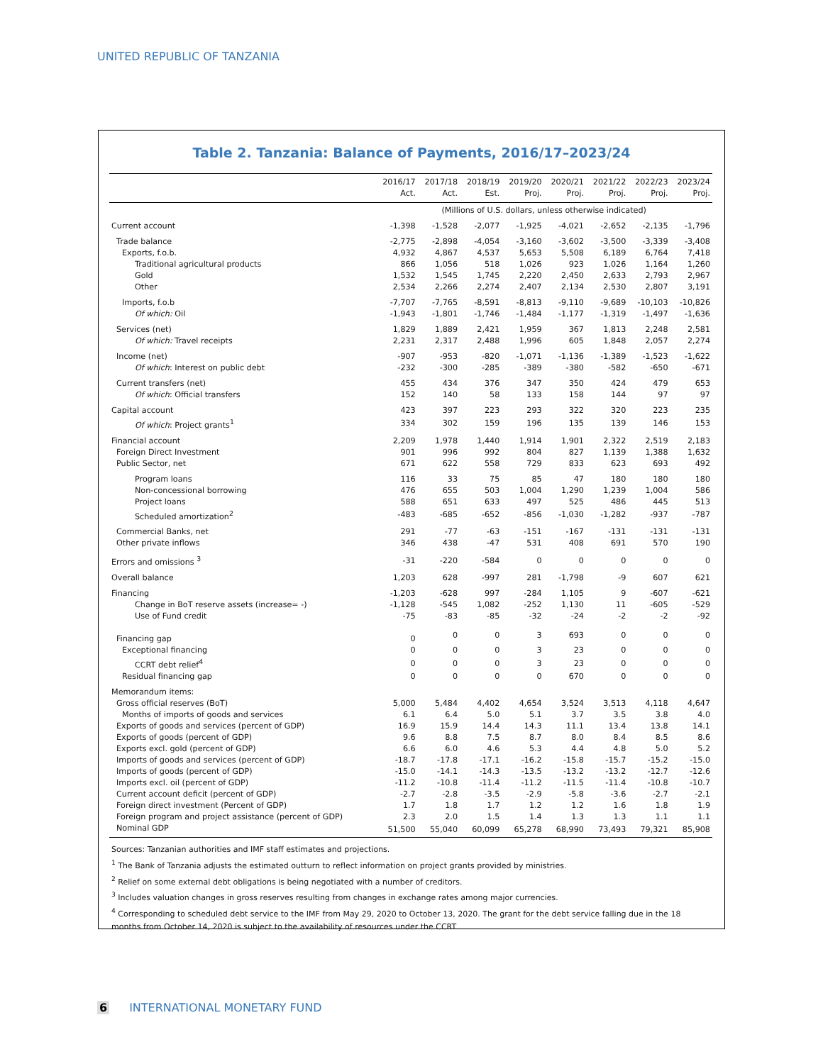UNITED REPUBLIC OF TANZANIA
Table 2. Tanzania: Balance of Payments, 2016/17–2023/24
| | 2016/17 Act. | 2017/18 Act. | 2018/19 Est. | 2019/20 Proj. | 2020/21 Proj. | 2021/22 Proj. | 2022/23 Proj. | 2023/24 Proj. |
| --- | --- | --- | --- | --- | --- | --- | --- | --- |
| | (Millions of U.S. dollars, unless otherwise indicated) | | | | | | | |
| Current account | -1,398 | -1,528 | -2,077 | -1,925 | -4,021 | -2,652 | -2,135 | -1,796 |
| Trade balance | -2,775 | -2,898 | -4,054 | -3,160 | -3,602 | -3,500 | -3,339 | -3,408 |
| Exports, f.o.b. | 4,932 | 4,867 | 4,537 | 5,653 | 5,508 | 6,189 | 6,764 | 7,418 |
| Traditional agricultural products | 866 | 1,056 | 518 | 1,026 | 923 | 1,026 | 1,164 | 1,260 |
| Gold | 1,532 | 1,545 | 1,745 | 2,220 | 2,450 | 2,633 | 2,793 | 2,967 |
| Other | 2,534 | 2,266 | 2,274 | 2,407 | 2,134 | 2,530 | 2,807 | 3,191 |
| Imports, f.o.b | -7,707 | -7,765 | -8,591 | -8,813 | -9,110 | -9,689 | -10,103 | -10,826 |
| Of which: Oil | -1,943 | -1,801 | -1,746 | -1,484 | -1,177 | -1,319 | -1,497 | -1,636 |
| Services (net) | 1,829 | 1,889 | 2,421 | 1,959 | 367 | 1,813 | 2,248 | 2,581 |
| Of which: Travel receipts | 2,231 | 2,317 | 2,488 | 1,996 | 605 | 1,848 | 2,057 | 2,274 |
| Income (net) | -907 | -953 | -820 | -1,071 | -1,136 | -1,389 | -1,523 | -1,622 |
| Of which : Interest on public debt | -232 | -300 | -285 | -389 | -380 | -582 | -650 | -671 |
| Current transfers (net) | 455 | 434 | 376 | 347 | 350 | 424 | 479 | 653 |
| Of which : Official transfers | 152 | 140 | 58 | 133 | 158 | 144 | 97 | 97 |
| Capital account | 423 | 397 | 223 | 293 | 322 | 320 | 223 | 235 |
| Of which : Project grants<sup>1</sup> | 334 | 302 | 159 | 196 | 135 | 139 | 146 | 153 |
| Financial account | 2,209 | 1,978 | 1,440 | 1,914 | 1,901 | 2,322 | 2,519 | 2,183 |
| Foreign Direct Investment | 901 | 996 | 992 | 804 | 827 | 1,139 | 1,388 | 1,632 |
| Public Sector, net | 671 | 622 | 558 | 729 | 833 | 623 | 693 | 492 |
| Program loans | 116 | 33 | 75 | 85 | 47 | 180 | 180 | 180 |
| Non-concessional borrowing | 476 | 655 | 503 | 1,004 | 1,290 | 1,239 | 1,004 | 586 |
| Project loans | 588 | 651 | 633 | 497 | 525 | 486 | 445 | 513 |
| Scheduled amortization<sup>2</sup> | -483 | -685 | -652 | -856 | -1,030 | -1,282 | -937 | -787 |
| Commercial Banks, net | 291 | -77 | -63 | -151 | -167 | -131 | -131 | -131 |
| Other private inflows | 346 | 438 | -47 | 531 | 408 | 691 | 570 | 190 |
| Errors and omissions <sup>3</sup> | -31 | -220 | -584 | 0 | 0 | 0 | 0 | 0 |
| Overall balance | 1,203 | 628 | -997 | 281 | -1,798 | -9 | 607 | 621 |
| Financing | -1,203 | -628 | 997 | -284 | 1,105 | 9 | -607 | -621 |
| Change in BoT reserve assets (increase= -) | -1,128 | -545 | 1,082 | -252 | 1,130 | 11 | -605 | -529 |
| Use of Fund credit | -75 | -83 | -85 | -32 | -24 | -2 | -2 | -92 |
| Financing gap | 0 | 0 | 0 | 3 | 693 | 0 | 0 | 0 |
| Exceptional financing | 0 | 0 | 0 | 3 | 23 | 0 | 0 | 0 |
| CCRT debt relief<sup>4</sup> | 0 | 0 | 0 | 3 | 23 | 0 | 0 | 0 |
| Residual financing gap | 0 | 0 | 0 | 0 | 670 | 0 | 0 | 0 |
| Memorandum items: | | | | | | | | |
| Gross official reserves (BoT) | 5,000 | 5,484 | 4,402 | 4,654 | 3,524 | 3,513 | 4,118 | 4,647 |
| Months of imports of goods and services | 6.1 | 6.4 | 5.0 | 5.1 | 3.7 | 3.5 | 3.8 | 4.0 |
| Exports of goods and services (percent of GDP) | 16.9 | 15.9 | 14.4 | 14.3 | 11.1 | 13.4 | 13.8 | 14.1 |
| Exports of goods (percent of GDP) | 9.6 | 8.8 | 7.5 | 8.7 | 8.0 | 8.4 | 8.5 | 8.6 |
| Exports excl. gold (percent of GDP) | 6.6 | 6.0 | 4.6 | 5.3 | 4.4 | 4.8 | 5.0 | 5.2 |
| Imports of goods and services (percent of GDP) | -18.7 | -17.8 | -17.1 | -16.2 | -15.8 | -15.7 | -15.2 | -15.0 |
| Imports of goods (percent of GDP) | -15.0 | -14.1 | -14.3 | -13.5 | -13.2 | -13.2 | -12.7 | -12.6 |
| Imports excl. oil (percent of GDP) | -11.2 | -10.8 | -11.4 | -11.2 | -11.5 | -11.4 | -10.8 | -10.7 |
| Current account deficit (percent of GDP) | -2.7 | -2.8 | -3.5 | -2.9 | -5.8 | -3.6 | -2.7 | -2.1 |
| Foreign direct investment (Percent of GDP) | 1.7 | 1.8 | 1.7 | 1.2 | 1.2 | 1.6 | 1.8 | 1.9 |
| Foreign program and project assistance (percent of GDP) | 2.3 | 2.0 | 1.5 | 1.4 | 1.3 | 1.3 | 1.1 | 1.1 |
| Nominal GDP | 51,500 | 55,040 | 60,099 | 65,278 | 68,990 | 73,493 | 79,321 | 85,908 |
Sources: Tanzanian authorities and IMF staff estimates and projections.
<sup>1</sup> The Bank of Tanzania adjusts the estimated outturn to reflect information on project grants provided by ministries.
<sup>2</sup> Relief on some external debt obligations is being negotiated with a number of creditors.
<sup>3</sup> Includes valuation changes in gross reserves resulting from changes in exchange rates among major currencies.
<sup>4</sup> Corresponding to scheduled debt service to the IMF from May 29, 2020 to October 13, 2020. The grant for the debt service falling due in the 18 months from October 14, 2020 is subject to the availability of resources under the CCRT
6 INTERNATIONAL MONETARY FUND